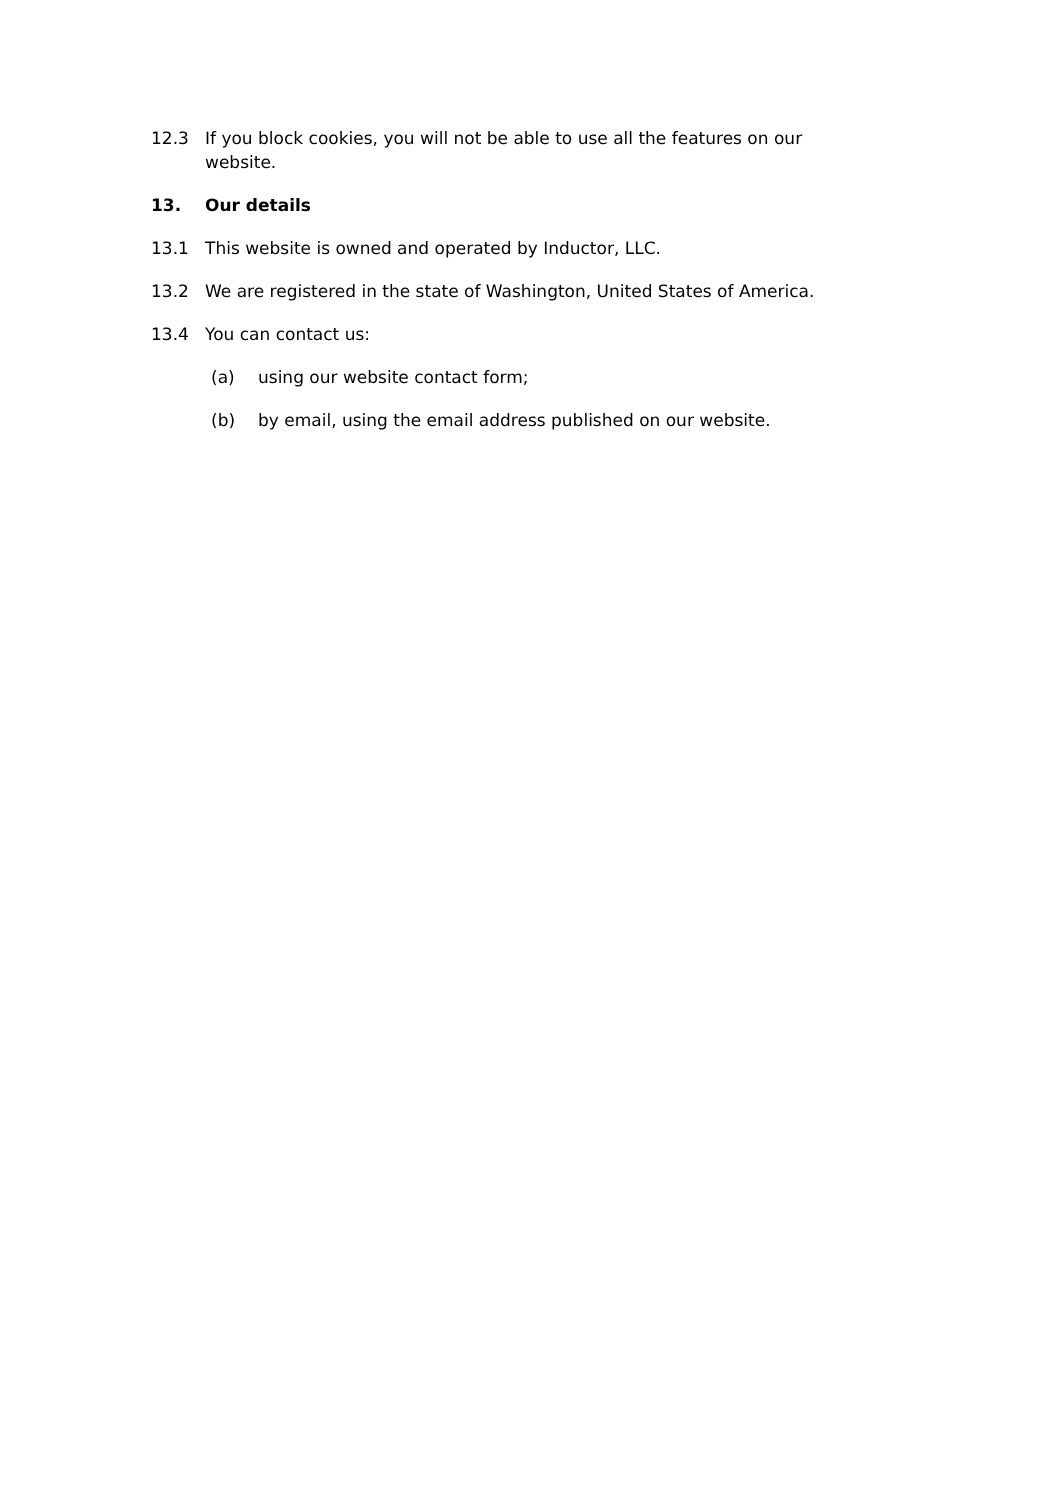12.3 If you block cookies, you will not be able to use all the features on our website.
13. Our details
13.1 This website is owned and operated by Inductor, LLC.
13.2 We are registered in the state of Washington, United States of America.
13.4 You can contact us:
(a) using our website contact form;
(b) by email, using the email address published on our website.